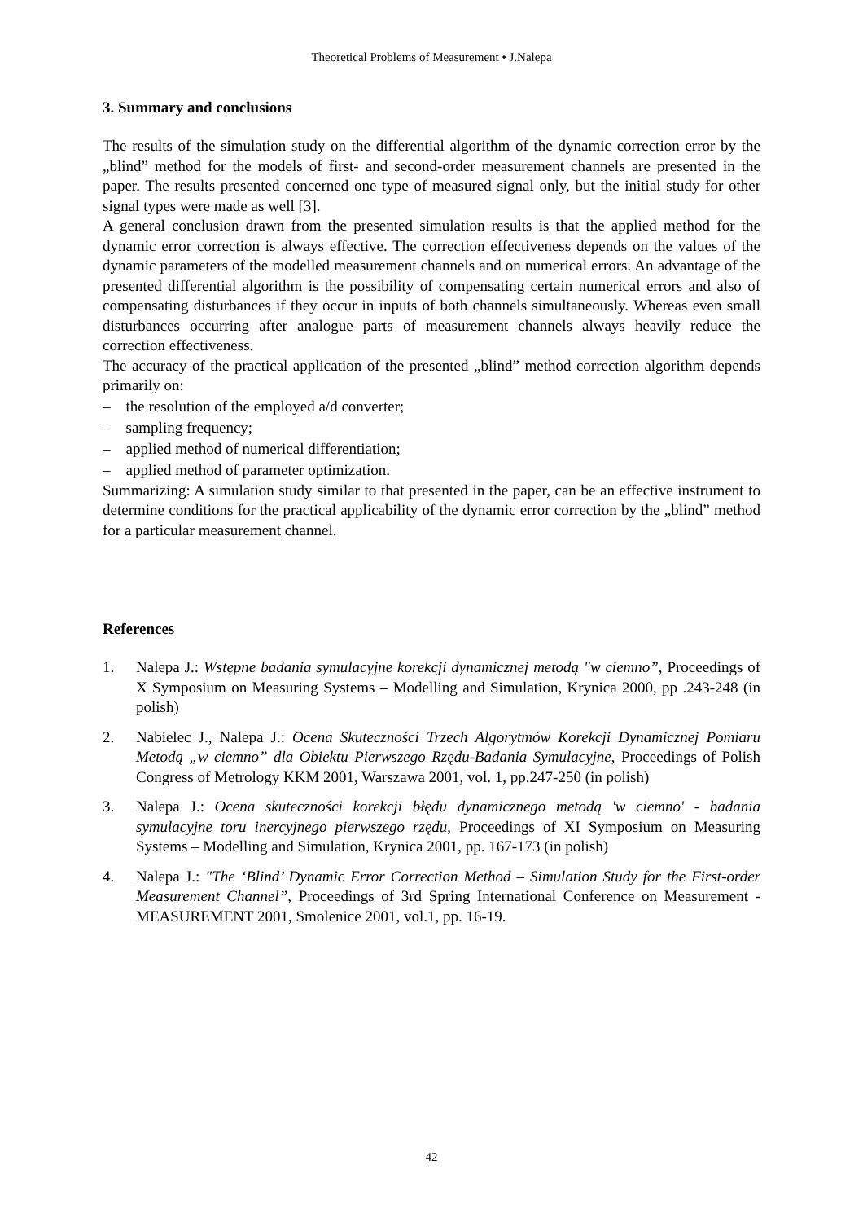Theoretical Problems of Measurement • J.Nalepa
3. Summary and conclusions
The results of the simulation study on the differential algorithm of the dynamic correction error by the „blind” method for the models of first- and second-order measurement channels are presented in the paper. The results presented concerned one type of measured signal only, but the initial study for other signal types were made as well [3].
A general conclusion drawn from the presented simulation results is that the applied method for the dynamic error correction is always effective. The correction effectiveness depends on the values of the dynamic parameters of the modelled measurement channels and on numerical errors. An advantage of the presented differential algorithm is the possibility of compensating certain numerical errors and also of compensating disturbances if they occur in inputs of both channels simultaneously. Whereas even small disturbances occurring after analogue parts of measurement channels always heavily reduce the correction effectiveness.
The accuracy of the practical application of the presented „blind” method correction algorithm depends primarily on:
– the resolution of the employed a/d converter;
– sampling frequency;
– applied method of numerical differentiation;
– applied method of parameter optimization.
Summarizing: A simulation study similar to that presented in the paper, can be an effective instrument to determine conditions for the practical applicability of the dynamic error correction by the „blind” method for a particular measurement channel.
References
1. Nalepa J.: Wstępne badania symulacyjne korekcji dynamicznej metodą "w ciemno”, Proceedings of X Symposium on Measuring Systems – Modelling and Simulation, Krynica 2000, pp .243-248 (in polish)
2. Nabielec J., Nalepa J.: Ocena Skuteczności Trzech Algorytmów Korekcji Dynamicznej Pomiaru Metodą „w ciemno” dla Obiektu Pierwszego Rzędu-Badania Symulacyjne, Proceedings of Polish Congress of Metrology KKM 2001, Warszawa 2001, vol. 1, pp.247-250 (in polish)
3. Nalepa J.: Ocena skuteczności korekcji błędu dynamicznego metodą 'w ciemno' - badania symulacyjne toru inercyjnego pierwszego rzędu, Proceedings of XI Symposium on Measuring Systems – Modelling and Simulation, Krynica 2001, pp. 167-173 (in polish)
4. Nalepa J.: "The ‘Blind’ Dynamic Error Correction Method – Simulation Study for the First-order Measurement Channel”, Proceedings of 3rd Spring International Conference on Measurement - MEASUREMENT 2001, Smolenice 2001, vol.1, pp. 16-19.
42